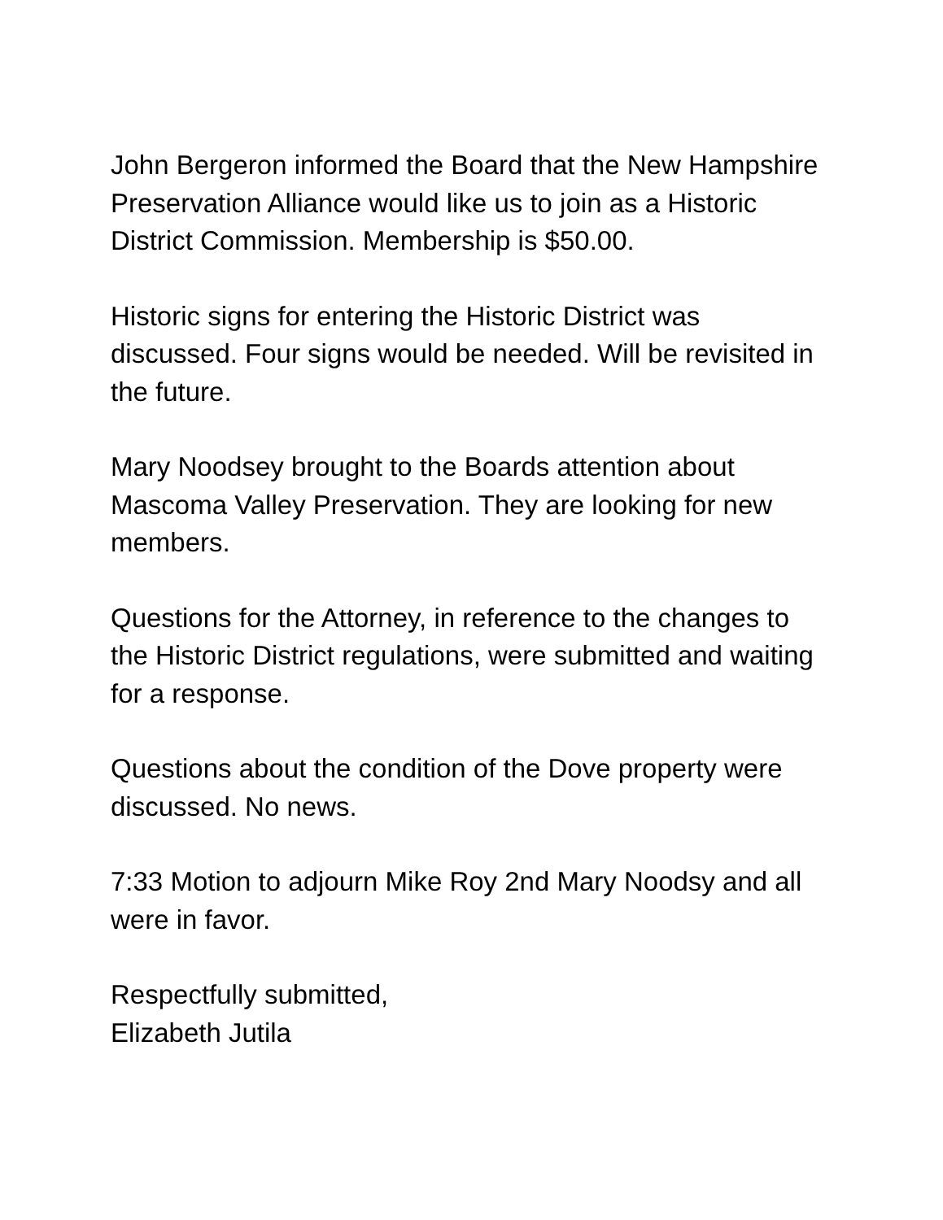John Bergeron informed the Board that the New Hampshire Preservation Alliance would like us to join as a Historic District Commission. Membership is $50.00.
Historic signs for entering the Historic District was discussed. Four signs would be needed. Will be revisited in the future.
Mary Noodsey brought to the Boards attention about Mascoma Valley Preservation. They are looking for new members.
Questions for the Attorney, in reference to the changes to the Historic District regulations, were submitted and waiting for a response.
Questions about the condition of the Dove property were discussed. No news.
7:33 Motion to adjourn Mike Roy 2nd Mary Noodsy and all were in favor.
Respectfully submitted,
Elizabeth Jutila